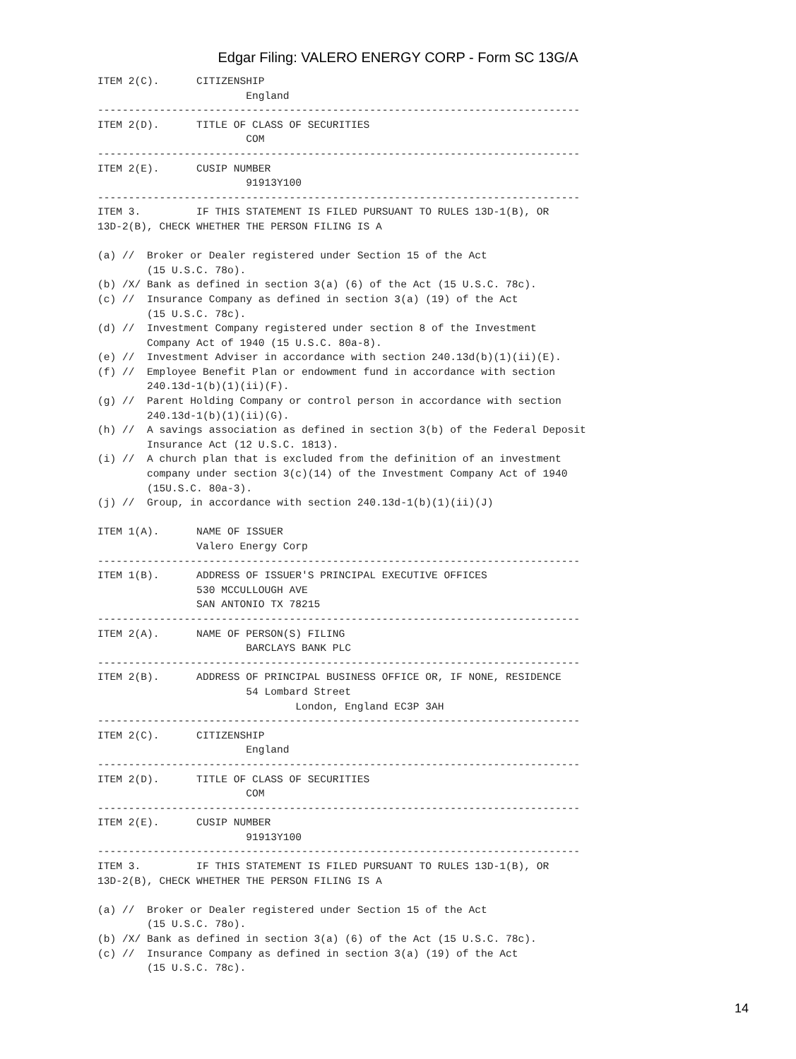Edgar Filing: VALERO ENERGY CORP - Form SC 13G/A
ITEM 2(C).      CITIZENSHIP
                        England
------------------------------------------------------------------------------
ITEM 2(D).      TITLE OF CLASS OF SECURITIES
                        COM
------------------------------------------------------------------------------
ITEM 2(E).      CUSIP NUMBER
                        91913Y100
------------------------------------------------------------------------------
ITEM 3.         IF THIS STATEMENT IS FILED PURSUANT TO RULES 13D-1(B), OR
13D-2(B), CHECK WHETHER THE PERSON FILING IS A

(a) //  Broker or Dealer registered under Section 15 of the Act
        (15 U.S.C. 78o).
(b) /X/ Bank as defined in section 3(a) (6) of the Act (15 U.S.C. 78c).
(c) //  Insurance Company as defined in section 3(a) (19) of the Act
        (15 U.S.C. 78c).
(d) //  Investment Company registered under section 8 of the Investment
        Company Act of 1940 (15 U.S.C. 80a-8).
(e) //  Investment Adviser in accordance with section 240.13d(b)(1)(ii)(E).
(f) //  Employee Benefit Plan or endowment fund in accordance with section
        240.13d-1(b)(1)(ii)(F).
(g) //  Parent Holding Company or control person in accordance with section
        240.13d-1(b)(1)(ii)(G).
(h) //  A savings association as defined in section 3(b) of the Federal Deposit
        Insurance Act (12 U.S.C. 1813).
(i) //  A church plan that is excluded from the definition of an investment
        company under section 3(c)(14) of the Investment Company Act of 1940
        (15U.S.C. 80a-3).
(j) //  Group, in accordance with section 240.13d-1(b)(1)(ii)(J)

ITEM 1(A).      NAME OF ISSUER
                Valero Energy Corp
------------------------------------------------------------------------------
ITEM 1(B).      ADDRESS OF ISSUER'S PRINCIPAL EXECUTIVE OFFICES
                530 MCCULLOUGH AVE
                SAN ANTONIO TX 78215
------------------------------------------------------------------------------
ITEM 2(A).      NAME OF PERSON(S) FILING
                        BARCLAYS BANK PLC
------------------------------------------------------------------------------
ITEM 2(B).      ADDRESS OF PRINCIPAL BUSINESS OFFICE OR, IF NONE, RESIDENCE
                        54 Lombard Street
                                London, England EC3P 3AH
------------------------------------------------------------------------------
ITEM 2(C).      CITIZENSHIP
                        England
------------------------------------------------------------------------------
ITEM 2(D).      TITLE OF CLASS OF SECURITIES
                        COM
------------------------------------------------------------------------------
ITEM 2(E).      CUSIP NUMBER
                        91913Y100
------------------------------------------------------------------------------
ITEM 3.         IF THIS STATEMENT IS FILED PURSUANT TO RULES 13D-1(B), OR
13D-2(B), CHECK WHETHER THE PERSON FILING IS A

(a) //  Broker or Dealer registered under Section 15 of the Act
        (15 U.S.C. 78o).
(b) /X/ Bank as defined in section 3(a) (6) of the Act (15 U.S.C. 78c).
(c) //  Insurance Company as defined in section 3(a) (19) of the Act
        (15 U.S.C. 78c).
14